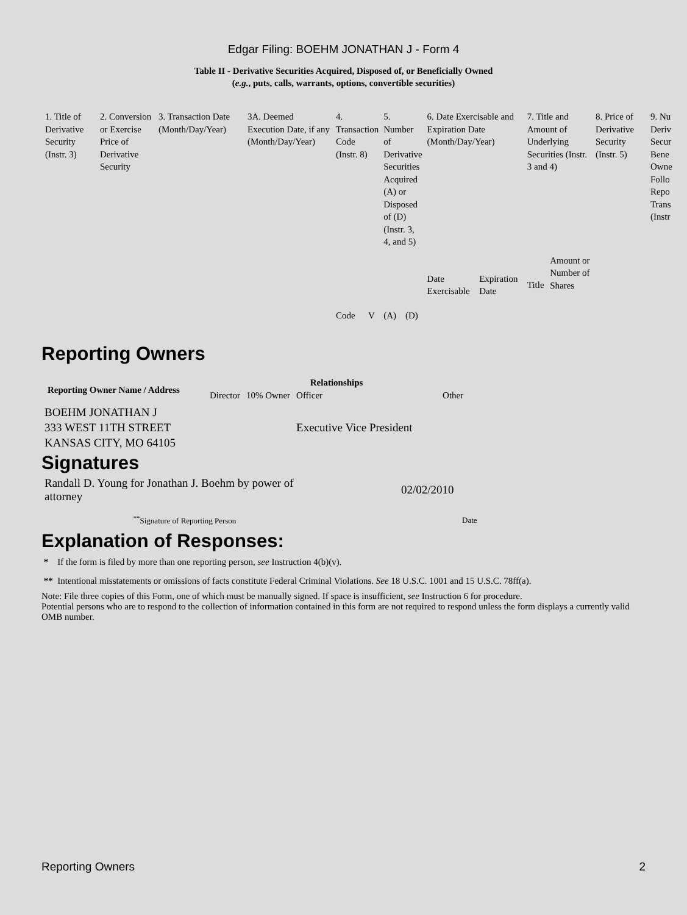Edgar Filing: BOEHM JONATHAN J - Form 4
Table II - Derivative Securities Acquired, Disposed of, or Beneficially Owned
(e.g., puts, calls, warrants, options, convertible securities)
| 1. Title of Derivative Security (Instr. 3) | 2. Conversion or Exercise Price of Derivative Security | 3. Transaction Date (Month/Day/Year) | 3A. Deemed Execution Date, if any (Month/Day/Year) | 4. Transaction Code (Instr. 8) | | 5. Number of Derivative Securities Acquired (A) or Disposed of (D) (Instr. 3, 4, and 5) | | 6. Date Exercisable and Expiration Date (Month/Day/Year) | | 7. Title and Amount of Underlying Securities (Instr. 3 and 4) | | 8. Price of Derivative Security (Instr. 5) | 9. Nu Deriv Secur Bene Owne Follo Repo Trans (Instr |
| | | | | Code | V | (A) | (D) | Date Exercisable | Expiration Date | Title | Amount or Number of Shares | | |
Reporting Owners
| Reporting Owner Name / Address | Relationships | | | |
| --- | --- | --- | --- | --- |
| | Director | 10% Owner | Officer | Other |
| BOEHM JONATHAN J 333 WEST 11TH STREET KANSAS CITY, MO 64105 | | | Executive Vice President | |
Signatures
| Randall D. Young for Jonathan J. Boehm by power of attorney | 02/02/2010 |
| <sup>**</sup> Signature of Reporting Person | Date |
Explanation of Responses:
* If the form is filed by more than one reporting person, see Instruction 4(b)(v).
** Intentional misstatements or omissions of facts constitute Federal Criminal Violations. See 18 U.S.C. 1001 and 15 U.S.C. 78ff(a).
Note: File three copies of this Form, one of which must be manually signed. If space is insufficient, see Instruction 6 for procedure.
Potential persons who are to respond to the collection of information contained in this form are not required to respond unless the form displays a currently valid OMB number.
Reporting Owners 2